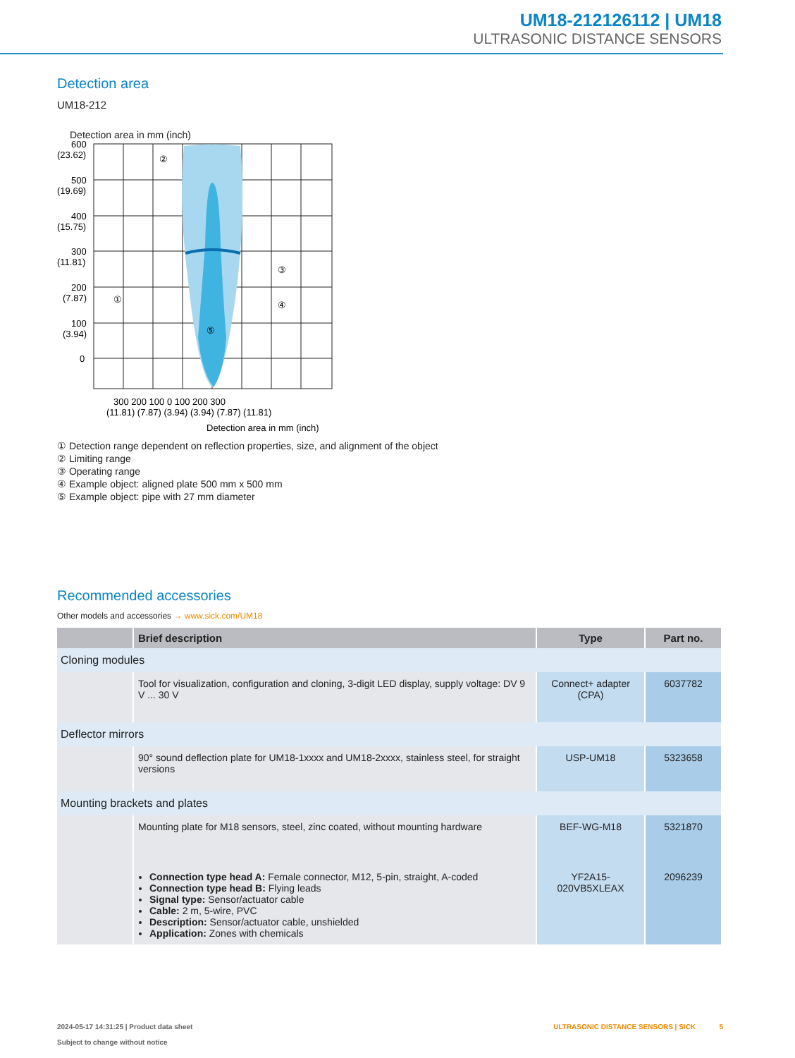UM18-212126112 | UM18
ULTRASONIC DISTANCE SENSORS
Detection area
UM18-212
Detection area in mm (inch)
600
(23.62)
500
(19.69)
400
(15.75)
300
(11.81)
200
(7.87)
100
(3.94)
0
①
②
③
④
⑤
300 200 100 0 100 200 300
(11.81) (7.87) (3.94) (3.94) (7.87) (11.81)
Detection area in mm (inch)
① Detection range dependent on reflection properties, size, and alignment of the object
② Limiting range
③ Operating range
④ Example object: aligned plate 500 mm x 500 mm
⑤ Example object: pipe with 27 mm diameter
Recommended accessories
Other models and accessories → www.sick.com/UM18
| | Brief description | Type | Part no. |
| --- | --- | --- | --- |
| Cloning modules | | | |
| | Tool for visualization, configuration and cloning, 3-digit LED display, supply voltage: DV 9 V ... 30 V | Connect+ adapter (CPA) | 6037782 |
| Deflector mirrors | | | |
| | 90° sound deflection plate for UM18-1xxxx and UM18-2xxxx, stainless steel, for straight versions | USP-UM18 | 5323658 |
| Mounting brackets and plates | | | |
| | Mounting plate for M18 sensors, steel, zinc coated, without mounting hardware | BEF-WG-M18 | 5321870 |
| | Connection type head A: Female connector, M12, 5-pin, straight, A-coded Connection type head B: Flying leads Signal type: Sensor/actuator cable Cable: 2 m, 5-wire, PVC Description: Sensor/actuator cable, unshielded Application: Zones with chemicals | YF2A15-020VB5XLEAX | 2096239 |
2024-05-17 14:31:25 | Product data sheet
Subject to change without notice
ULTRASONIC DISTANCE SENSORS | SICK 5